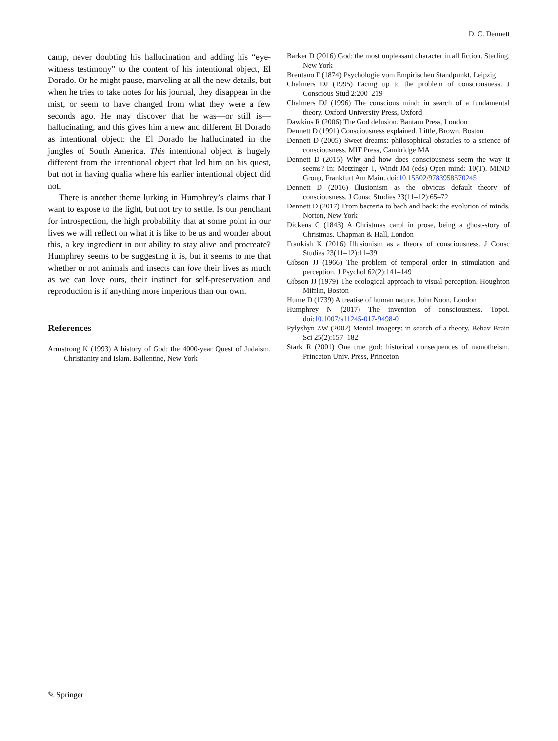D. C. Dennett
camp, never doubting his hallucination and adding his “eye-witness testimony” to the content of his intentional object, El Dorado. Or he might pause, marveling at all the new details, but when he tries to take notes for his journal, they disappear in the mist, or seem to have changed from what they were a few seconds ago. He may discover that he was—or still is—hallucinating, and this gives him a new and different El Dorado as intentional object: the El Dorado he hallucinated in the jungles of South America. This intentional object is hugely different from the intentional object that led him on his quest, but not in having qualia where his earlier intentional object did not.
There is another theme lurking in Humphrey’s claims that I want to expose to the light, but not try to settle. Is our penchant for introspection, the high probability that at some point in our lives we will reflect on what it is like to be us and wonder about this, a key ingredient in our ability to stay alive and procreate? Humphrey seems to be suggesting it is, but it seems to me that whether or not animals and insects can love their lives as much as we can love ours, their instinct for self-preservation and reproduction is if anything more imperious than our own.
References
Armstrong K (1993) A history of God: the 4000-year Quest of Judaism, Christianity and Islam. Ballentine, New York
Barker D (2016) God: the most unpleasant character in all fiction. Sterling, New York
Brentano F (1874) Psychologie vom Empirischen Standpunkt, Leipzig
Chalmers DJ (1995) Facing up to the problem of consciousness. J Conscious Stud 2:200–219
Chalmers DJ (1996) The conscious mind: in search of a fundamental theory. Oxford University Press, Oxford
Dawkins R (2006) The God delusion. Bantam Press, London
Dennett D (1991) Consciousness explained. Little, Brown, Boston
Dennett D (2005) Sweet dreams: philosophical obstacles to a science of consciousness. MIT Press, Cambridge MA
Dennett D (2015) Why and how does consciousness seem the way it seems? In: Metzinger T, Windt JM (eds) Open mind: 10(T). MIND Group, Frankfurt Am Main. doi:10.15502/9783958570245
Dennett D (2016) Illusionism as the obvious default theory of consciousness. J Consc Studies 23(11–12):65–72
Dennett D (2017) From bacteria to bach and back: the evolution of minds. Norton, New York
Dickens C (1843) A Christmas carol in prose, being a ghost-story of Christmas. Chapman & Hall, London
Frankish K (2016) Illusionism as a theory of consciousness. J Consc Studies 23(11–12):11–39
Gibson JJ (1966) The problem of temporal order in stimulation and perception. J Psychol 62(2):141–149
Gibson JJ (1979) The ecological approach to visual perception. Houghton Mifflin, Boston
Hume D (1739) A treatise of human nature. John Noon, London
Humphrey N (2017) The invention of consciousness. Topoi. doi:10.1007/s11245-017-9498-0
Pylyshyn ZW (2002) Mental imagery: in search of a theory. Behav Brain Sci 25(2):157–182
Stark R (2001) One true god: historical consequences of monotheism. Princeton Univ. Press, Princeton
✎ Springer